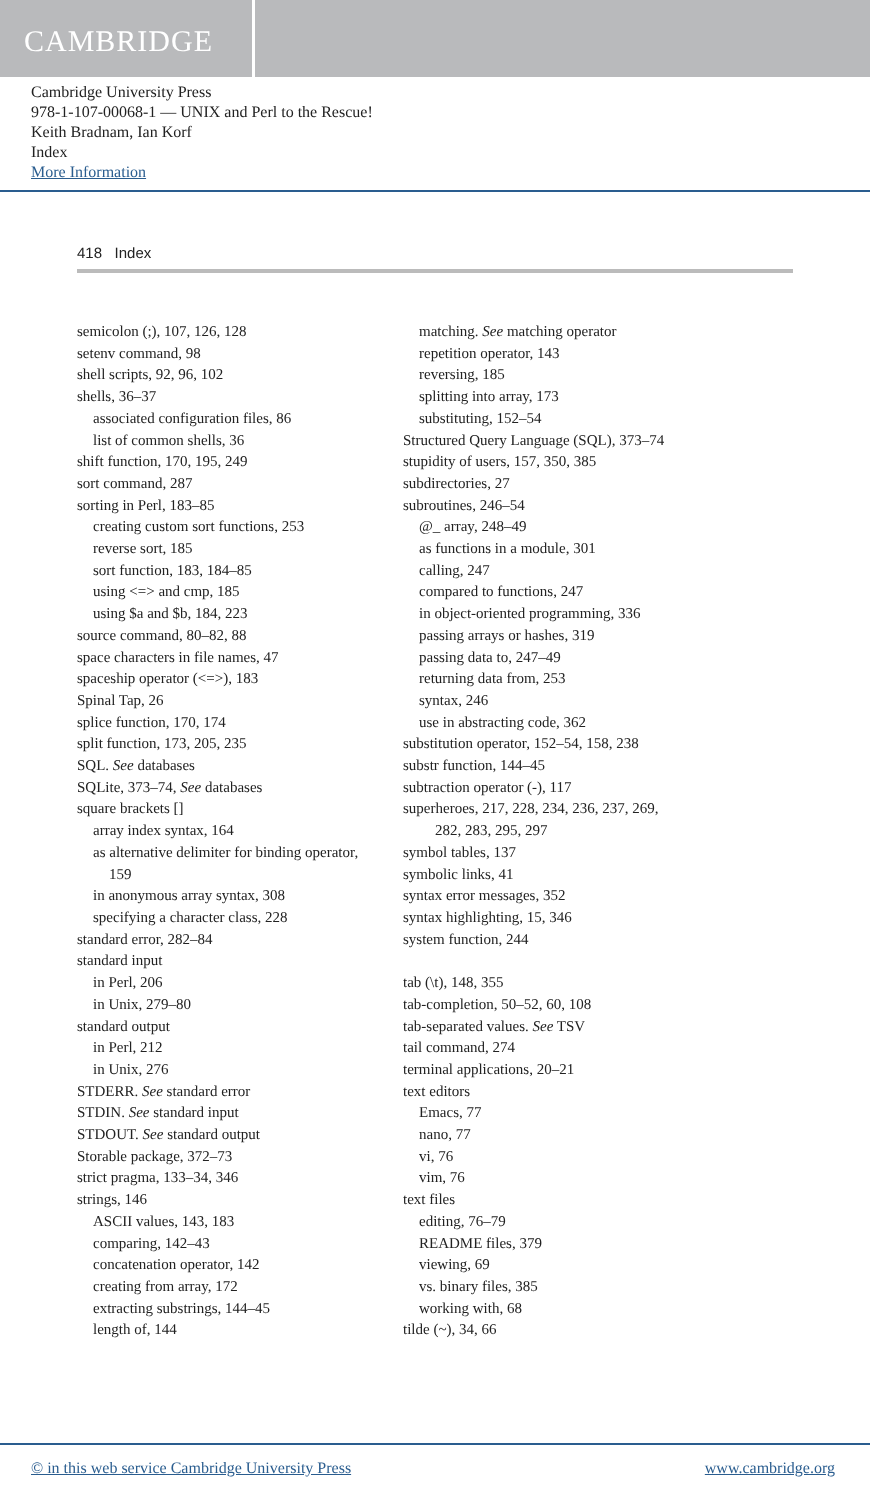CAMBRIDGE
Cambridge University Press
978-1-107-00068-1 — UNIX and Perl to the Rescue!
Keith Bradnam, Ian Korf
Index
More Information
418 Index
semicolon (;), 107, 126, 128
setenv command, 98
shell scripts, 92, 96, 102
shells, 36–37
associated configuration files, 86
list of common shells, 36
shift function, 170, 195, 249
sort command, 287
sorting in Perl, 183–85
creating custom sort functions, 253
reverse sort, 185
sort function, 183, 184–85
using <=> and cmp, 185
using $a and $b, 184, 223
source command, 80–82, 88
space characters in file names, 47
spaceship operator (<=>), 183
Spinal Tap, 26
splice function, 170, 174
split function, 173, 205, 235
SQL. See databases
SQLite, 373–74, See databases
square brackets []
array index syntax, 164
as alternative delimiter for binding operator,
159
in anonymous array syntax, 308
specifying a character class, 228
standard error, 282–84
standard input
in Perl, 206
in Unix, 279–80
standard output
in Perl, 212
in Unix, 276
STDERR. See standard error
STDIN. See standard input
STDOUT. See standard output
Storable package, 372–73
strict pragma, 133–34, 346
strings, 146
ASCII values, 143, 183
comparing, 142–43
concatenation operator, 142
creating from array, 172
extracting substrings, 144–45
length of, 144
matching. See matching operator
repetition operator, 143
reversing, 185
splitting into array, 173
substituting, 152–54
Structured Query Language (SQL), 373–74
stupidity of users, 157, 350, 385
subdirectories, 27
subroutines, 246–54
@_ array, 248–49
as functions in a module, 301
calling, 247
compared to functions, 247
in object-oriented programming, 336
passing arrays or hashes, 319
passing data to, 247–49
returning data from, 253
syntax, 246
use in abstracting code, 362
substitution operator, 152–54, 158, 238
substr function, 144–45
subtraction operator (-), 117
superheroes, 217, 228, 234, 236, 237, 269,
282, 283, 295, 297
symbol tables, 137
symbolic links, 41
syntax error messages, 352
syntax highlighting, 15, 346
system function, 244
tab (\t), 148, 355
tab-completion, 50–52, 60, 108
tab-separated values. See TSV
tail command, 274
terminal applications, 20–21
text editors
Emacs, 77
nano, 77
vi, 76
vim, 76
text files
editing, 76–79
README files, 379
viewing, 69
vs. binary files, 385
working with, 68
tilde (~), 34, 66
© in this web service Cambridge University Press www.cambridge.org